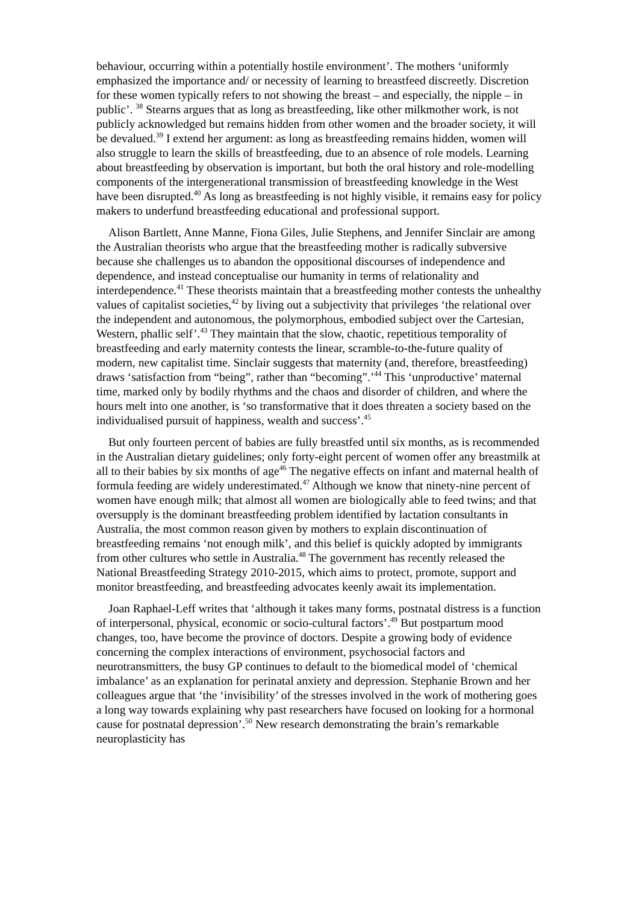behaviour, occurring within a potentially hostile environment’. The mothers ‘uniformly emphasized the importance and/ or necessity of learning to breastfeed discreetly. Discretion for these women typically refers to not showing the breast – and especially, the nipple – in public’. <sup>38</sup> Stearns argues that as long as breastfeeding, like other milkmother work, is not publicly acknowledged but remains hidden from other women and the broader society, it will be devalued.<sup>39</sup> I extend her argument: as long as breastfeeding remains hidden, women will also struggle to learn the skills of breastfeeding, due to an absence of role models. Learning about breastfeeding by observation is important, but both the oral history and role-modelling components of the intergenerational transmission of breastfeeding knowledge in the West have been disrupted.<sup>40</sup> As long as breastfeeding is not highly visible, it remains easy for policy makers to underfund breastfeeding educational and professional support.
Alison Bartlett, Anne Manne, Fiona Giles, Julie Stephens, and Jennifer Sinclair are among the Australian theorists who argue that the breastfeeding mother is radically subversive because she challenges us to abandon the oppositional discourses of independence and dependence, and instead conceptualise our humanity in terms of relationality and interdependence.<sup>41</sup> These theorists maintain that a breastfeeding mother contests the unhealthy values of capitalist societies,<sup>42</sup> by living out a subjectivity that privileges ‘the relational over the independent and autonomous, the polymorphous, embodied subject over the Cartesian, Western, phallic self’.<sup>43</sup> They maintain that the slow, chaotic, repetitious temporality of breastfeeding and early maternity contests the linear, scramble-to-the-future quality of modern, new capitalist time. Sinclair suggests that maternity (and, therefore, breastfeeding) draws ‘satisfaction from “being”, rather than “becoming”.’<sup>44</sup> This ‘unproductive’ maternal time, marked only by bodily rhythms and the chaos and disorder of children, and where the hours melt into one another, is ‘so transformative that it does threaten a society based on the individualised pursuit of happiness, wealth and success’.<sup>45</sup>
But only fourteen percent of babies are fully breastfed until six months, as is recommended in the Australian dietary guidelines; only forty-eight percent of women offer any breastmilk at all to their babies by six months of age<sup>46</sup> The negative effects on infant and maternal health of formula feeding are widely underestimated.<sup>47</sup> Although we know that ninety-nine percent of women have enough milk; that almost all women are biologically able to feed twins; and that oversupply is the dominant breastfeeding problem identified by lactation consultants in Australia, the most common reason given by mothers to explain discontinuation of breastfeeding remains ‘not enough milk’, and this belief is quickly adopted by immigrants from other cultures who settle in Australia.<sup>48</sup> The government has recently released the National Breastfeeding Strategy 2010-2015, which aims to protect, promote, support and monitor breastfeeding, and breastfeeding advocates keenly await its implementation.
Joan Raphael-Leff writes that ‘although it takes many forms, postnatal distress is a function of interpersonal, physical, economic or socio-cultural factors’.<sup>49</sup> But postpartum mood changes, too, have become the province of doctors. Despite a growing body of evidence concerning the complex interactions of environment, psychosocial factors and neurotransmitters, the busy GP continues to default to the biomedical model of ‘chemical imbalance’ as an explanation for perinatal anxiety and depression. Stephanie Brown and her colleagues argue that ‘the ‘invisibility’ of the stresses involved in the work of mothering goes a long way towards explaining why past researchers have focused on looking for a hormonal cause for postnatal depression’.<sup>50</sup> New research demonstrating the brain’s remarkable neuroplasticity has